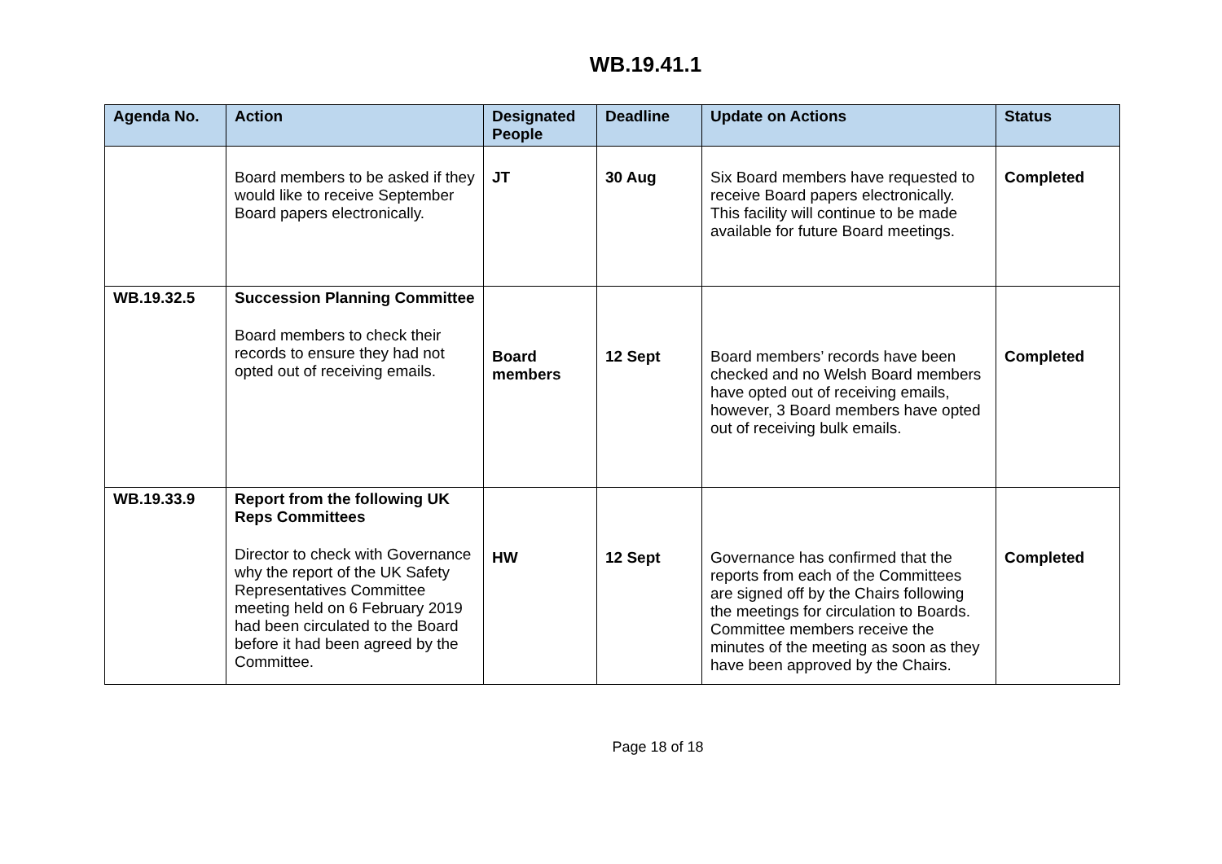WB.19.41.1
| Agenda No. | Action | Designated People | Deadline | Update on Actions | Status |
| --- | --- | --- | --- | --- | --- |
| | Board members to be asked if they would like to receive September Board papers electronically. | JT | 30 Aug | Six Board members have requested to receive Board papers electronically. This facility will continue to be made available for future Board meetings. | Completed |
| WB.19.32.5 | Succession Planning Committee Board members to check their records to ensure they had not opted out of receiving emails. | Board members | 12 Sept | Board members’ records have been checked and no Welsh Board members have opted out of receiving emails, however, 3 Board members have opted out of receiving bulk emails. | Completed |
| WB.19.33.9 | Report from the following UK Reps Committees Director to check with Governance why the report of the UK Safety Representatives Committee meeting held on 6 February 2019 had been circulated to the Board before it had been agreed by the Committee. | HW | 12 Sept | Governance has confirmed that the reports from each of the Committees are signed off by the Chairs following the meetings for circulation to Boards. Committee members receive the minutes of the meeting as soon as they have been approved by the Chairs. | Completed |
Page 18 of 18